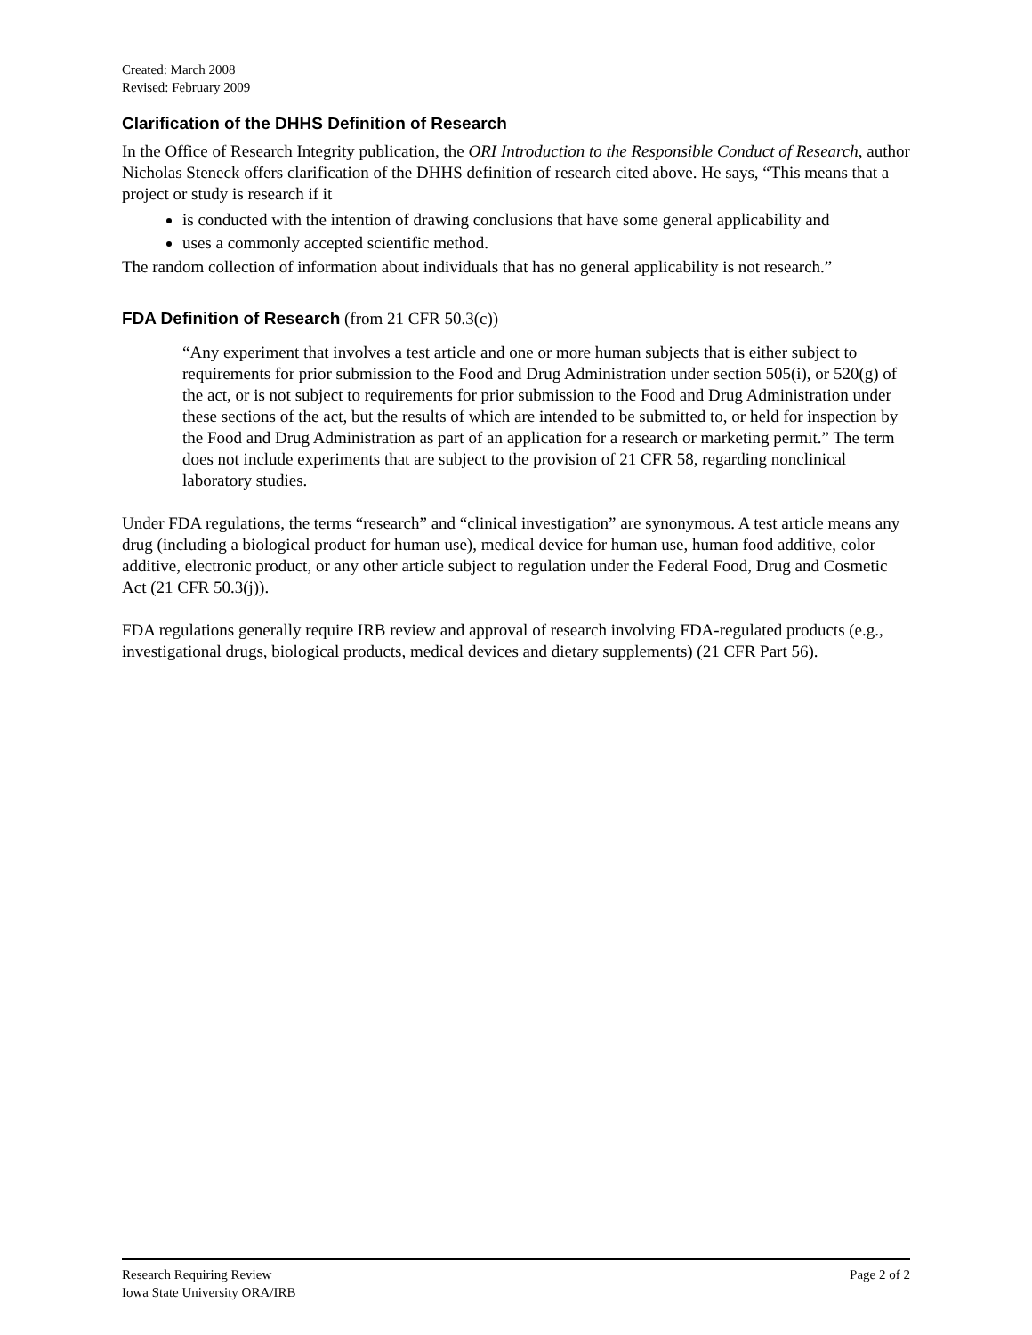Created: March 2008
Revised: February 2009
Clarification of the DHHS Definition of Research
In the Office of Research Integrity publication, the ORI Introduction to the Responsible Conduct of Research, author Nicholas Steneck offers clarification of the DHHS definition of research cited above. He says, “This means that a project or study is research if it
is conducted with the intention of drawing conclusions that have some general applicability and
uses a commonly accepted scientific method.
The random collection of information about individuals that has no general applicability is not research.”
FDA Definition of Research (from 21 CFR 50.3(c))
“Any experiment that involves a test article and one or more human subjects that is either subject to requirements for prior submission to the Food and Drug Administration under section 505(i), or 520(g) of the act, or is not subject to requirements for prior submission to the Food and Drug Administration under these sections of the act, but the results of which are intended to be submitted to, or held for inspection by the Food and Drug Administration as part of an application for a research or marketing permit.” The term does not include experiments that are subject to the provision of 21 CFR 58, regarding nonclinical laboratory studies.
Under FDA regulations, the terms “research” and “clinical investigation” are synonymous. A test article means any drug (including a biological product for human use), medical device for human use, human food additive, color additive, electronic product, or any other article subject to regulation under the Federal Food, Drug and Cosmetic Act (21 CFR 50.3(j)).
FDA regulations generally require IRB review and approval of research involving FDA-regulated products (e.g., investigational drugs, biological products, medical devices and dietary supplements) (21 CFR Part 56).
Research Requiring Review
Iowa State University ORA/IRB
Page 2 of 2